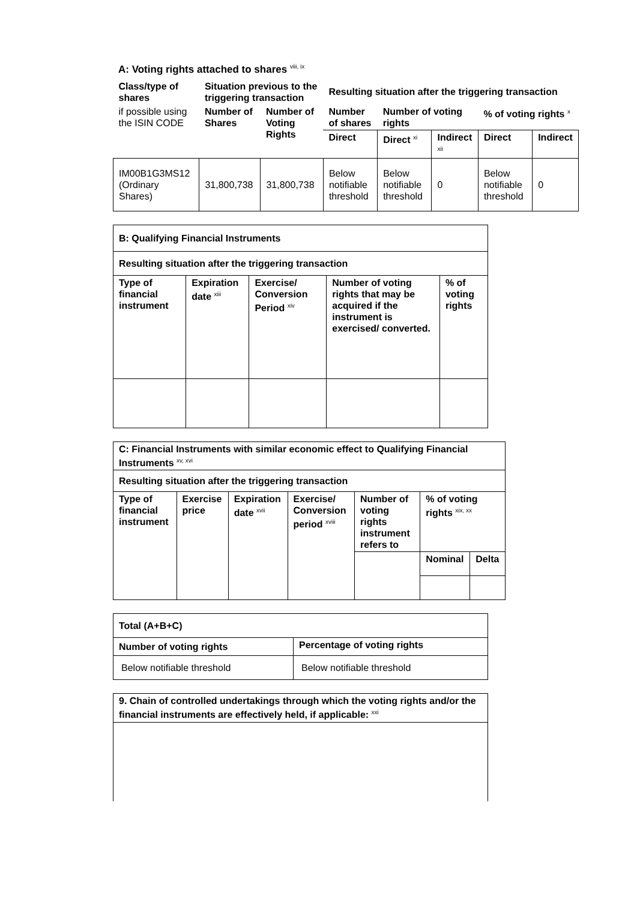A: Voting rights attached to shares <sup>viii, ix</sup>
| Class/type of shares | Situation previous to the triggering transaction | | Resulting situation after the triggering transaction | | | | |
| --- | --- | --- | --- | --- | --- | --- | --- |
| if possible using the ISIN CODE | Number of Shares | Number of Voting Rights | Number of shares | Number of voting rights | | % of voting rights <sup>x</sup> | |
| | | | Direct | Direct <sup>xi</sup> | Indirect <sup>xii</sup> | Direct | Indirect |
| IM00B1G3MS12 (Ordinary Shares) | 31,800,738 | 31,800,738 | Below notifiable threshold | Below notifiable threshold | 0 | Below notifiable threshold | 0 |
| B: Qualifying Financial Instruments | | | | |
| --- | --- | --- | --- | --- |
| Resulting situation after the triggering transaction | | | | |
| Type of financial instrument | Expiration date <sup>xiii</sup> | Exercise/ Conversion Period <sup>xiv</sup> | Number of voting rights that may be acquired if the instrument is exercised/ converted. | % of voting rights |
| C: Financial Instruments with similar economic effect to Qualifying Financial Instruments <sup>xv, xvi</sup> | | | | | | |
| --- | --- | --- | --- | --- | --- | --- |
| Resulting situation after the triggering transaction | | | | | | |
| Type of financial instrument | Exercise price | Expiration date <sup>xvii</sup> | Exercise/ Conversion period <sup>xviii</sup> | Number of voting rights instrument refers to | % of voting rights <sup>xix, xx</sup> | |
| | | | | | Nominal | Delta |
| Total (A+B+C) | |
| --- | --- |
| Number of voting rights | Percentage of voting rights |
| Below notifiable threshold | Below notifiable threshold |
| 9. Chain of controlled undertakings through which the voting rights and/or the financial instruments are effectively held, if applicable: <sup>xxi</sup> |
| --- |